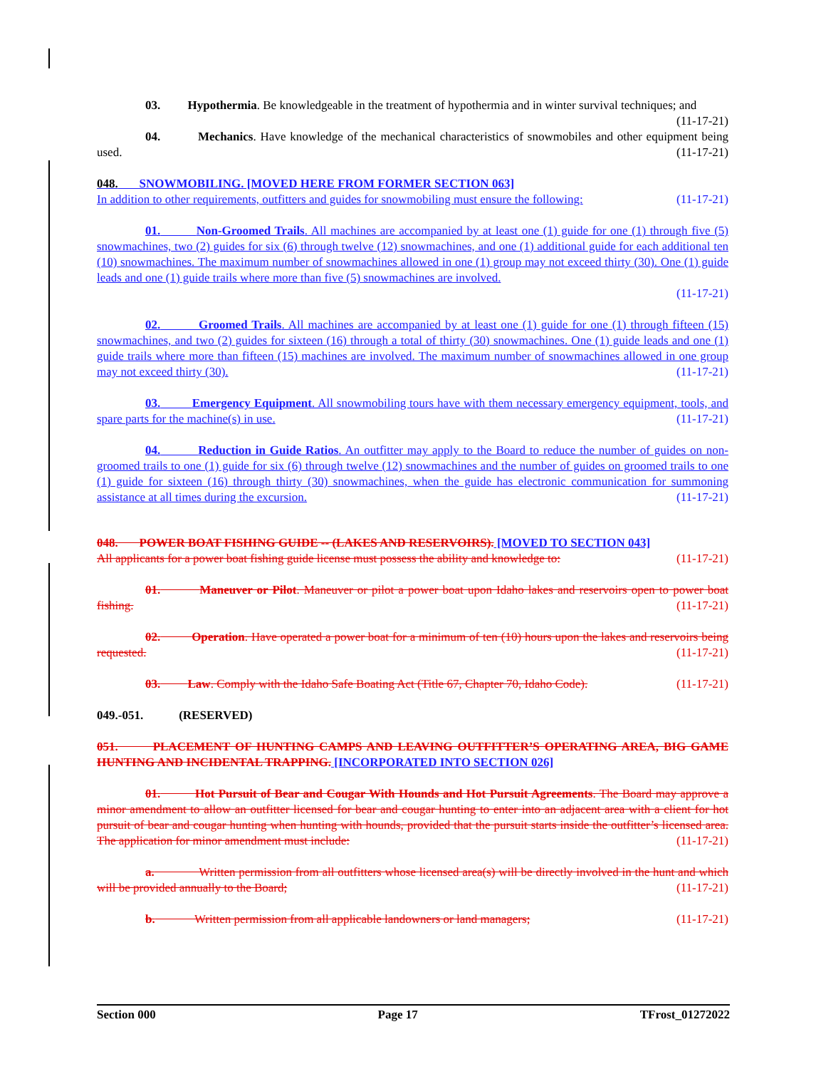03. Hypothermia. Be knowledgeable in the treatment of hypothermia and in winter survival techniques; and (11-17-21)
04. Mechanics. Have knowledge of the mechanical characteristics of snowmobiles and other equipment being used. (11-17-21)
048. SNOWMOBILING. [MOVED HERE FROM FORMER SECTION 063]
In addition to other requirements, outfitters and guides for snowmobiling must ensure the following: (11-17-21)
01. Non-Groomed Trails. All machines are accompanied by at least one (1) guide for one (1) through five (5) snowmachines, two (2) guides for six (6) through twelve (12) snowmachines, and one (1) additional guide for each additional ten (10) snowmachines. The maximum number of snowmachines allowed in one (1) group may not exceed thirty (30). One (1) guide leads and one (1) guide trails where more than five (5) snowmachines are involved.
(11-17-21)
02. Groomed Trails. All machines are accompanied by at least one (1) guide for one (1) through fifteen (15) snowmachines, and two (2) guides for sixteen (16) through a total of thirty (30) snowmachines. One (1) guide leads and one (1) guide trails where more than fifteen (15) machines are involved. The maximum number of snowmachines allowed in one group may not exceed thirty (30). (11-17-21)
03. Emergency Equipment. All snowmobiling tours have with them necessary emergency equipment, tools, and spare parts for the machine(s) in use. (11-17-21)
04. Reduction in Guide Ratios. An outfitter may apply to the Board to reduce the number of guides on non-groomed trails to one (1) guide for six (6) through twelve (12) snowmachines and the number of guides on groomed trails to one (1) guide for sixteen (16) through thirty (30) snowmachines, when the guide has electronic communication for summoning assistance at all times during the excursion. (11-17-21)
048. POWER BOAT FISHING GUIDE -- (LAKES AND RESERVOIRS). [MOVED TO SECTION 043]
All applicants for a power boat fishing guide license must possess the ability and knowledge to: (11-17-21)
01. Maneuver or Pilot. Maneuver or pilot a power boat upon Idaho lakes and reservoirs open to power boat fishing. (11-17-21)
02. Operation. Have operated a power boat for a minimum of ten (10) hours upon the lakes and reservoirs being requested. (11-17-21)
03. Law. Comply with the Idaho Safe Boating Act (Title 67, Chapter 70, Idaho Code). (11-17-21)
049.-051. (RESERVED)
051. PLACEMENT OF HUNTING CAMPS AND LEAVING OUTFITTER’S OPERATING AREA, BIG GAME HUNTING AND INCIDENTAL TRAPPING. [INCORPORATED INTO SECTION 026]
01. Hot Pursuit of Bear and Cougar With Hounds and Hot Pursuit Agreements. The Board may approve a minor amendment to allow an outfitter licensed for bear and cougar hunting to enter into an adjacent area with a client for hot pursuit of bear and cougar hunting when hunting with hounds, provided that the pursuit starts inside the outfitter’s licensed area. The application for minor amendment must include: (11-17-21)
a. Written permission from all outfitters whose licensed area(s) will be directly involved in the hunt and which will be provided annually to the Board; (11-17-21)
b. Written permission from all applicable landowners or land managers; (11-17-21)
Section 000 Page 17 TFrost_01272022